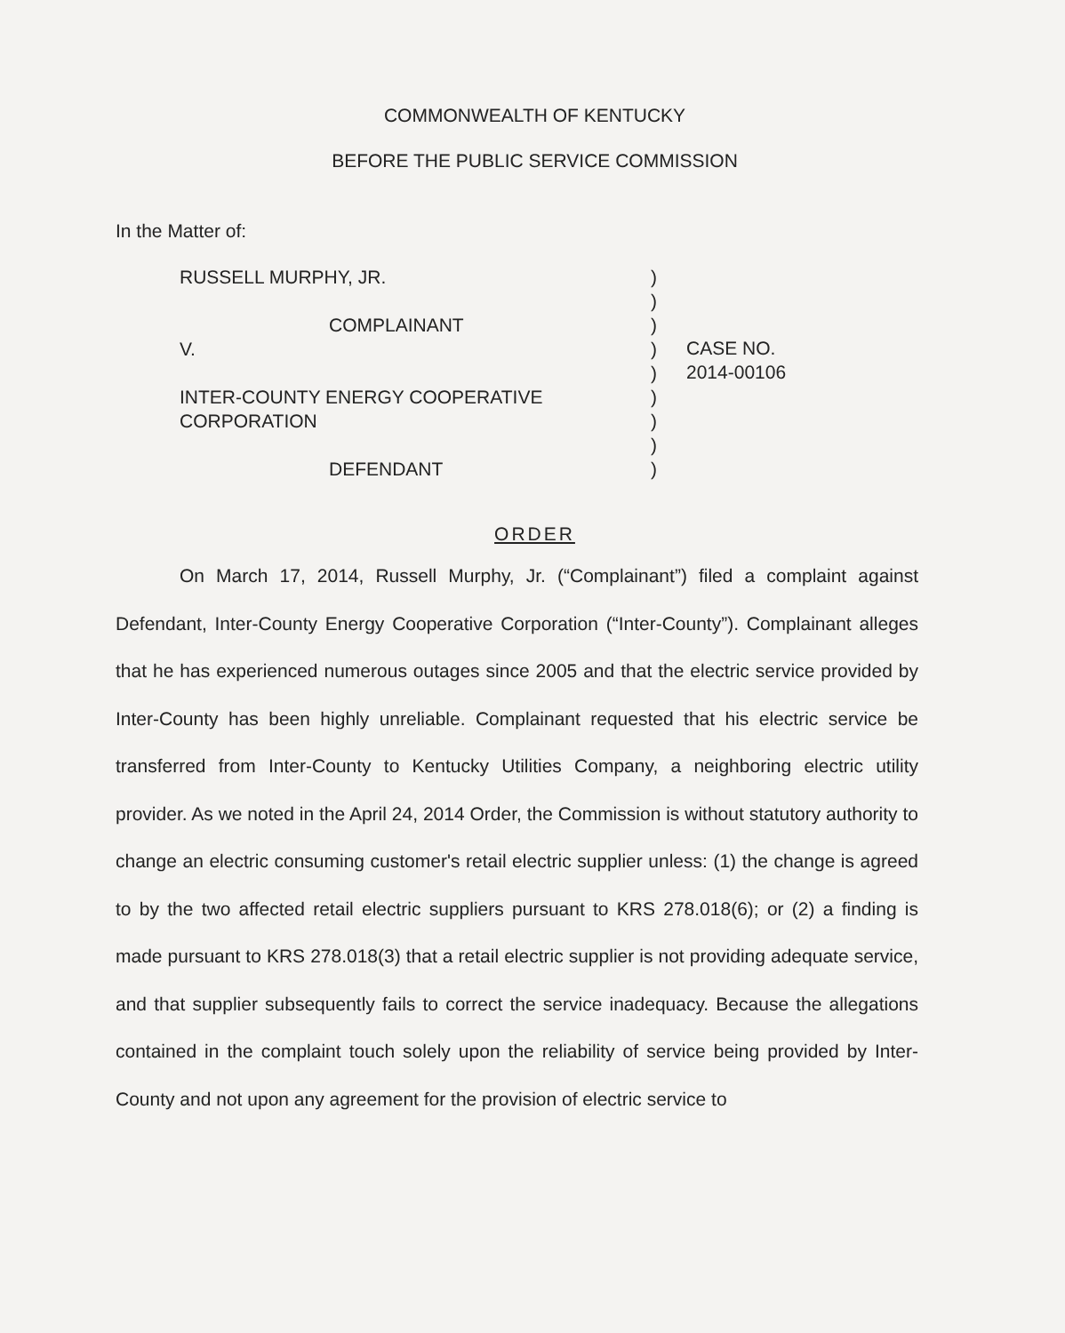COMMONWEALTH OF KENTUCKY
BEFORE THE PUBLIC SERVICE COMMISSION
In the Matter of:
RUSSELL MURPHY, JR.
COMPLAINANT
V.
INTER-COUNTY ENERGY COOPERATIVE
CORPORATION
DEFENDANT
)
)
)
)
)
)
)
)
)
CASE NO.
2014-00106
ORDER
On March 17, 2014, Russell Murphy, Jr. (“Complainant”) filed a complaint against Defendant, Inter-County Energy Cooperative Corporation (“Inter-County”). Complainant alleges that he has experienced numerous outages since 2005 and that the electric service provided by Inter-County has been highly unreliable. Complainant requested that his electric service be transferred from Inter-County to Kentucky Utilities Company, a neighboring electric utility provider. As we noted in the April 24, 2014 Order, the Commission is without statutory authority to change an electric consuming customer's retail electric supplier unless: (1) the change is agreed to by the two affected retail electric suppliers pursuant to KRS 278.018(6); or (2) a finding is made pursuant to KRS 278.018(3) that a retail electric supplier is not providing adequate service, and that supplier subsequently fails to correct the service inadequacy. Because the allegations contained in the complaint touch solely upon the reliability of service being provided by Inter-County and not upon any agreement for the provision of electric service to